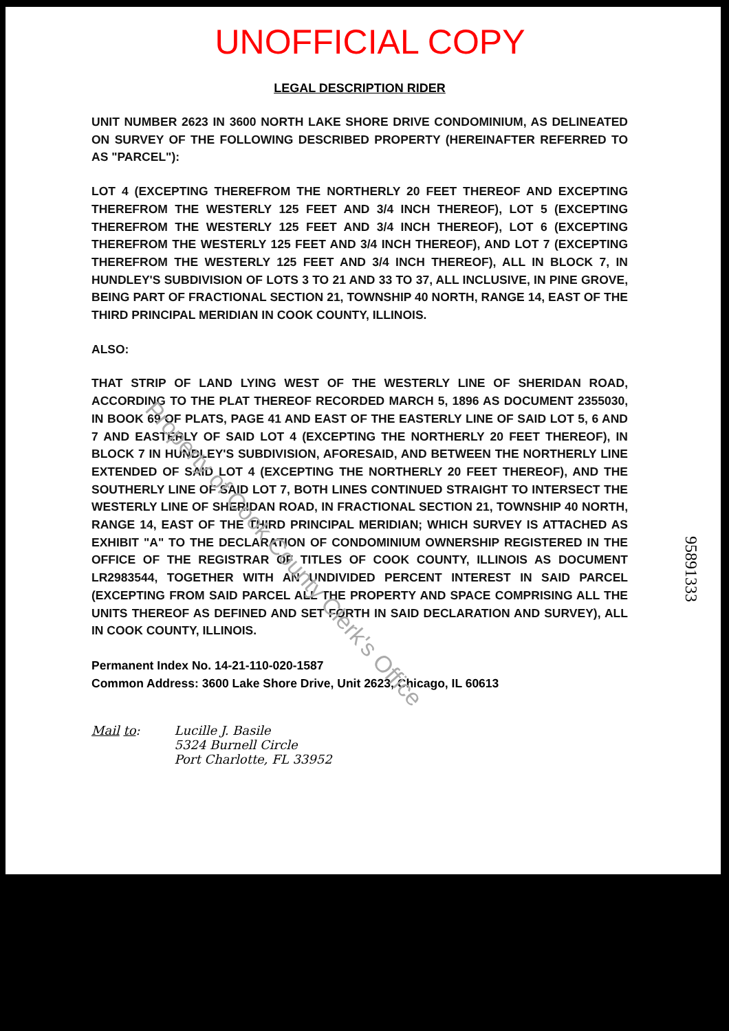Property of Cook County Clerk's Office
95891333
UNOFFICIAL COPY
LEGAL DESCRIPTION RIDER
UNIT NUMBER 2623 IN 3600 NORTH LAKE SHORE DRIVE CONDOMINIUM, AS DELINEATED ON SURVEY OF THE FOLLOWING DESCRIBED PROPERTY (HEREINAFTER REFERRED TO AS "PARCEL"):
LOT 4 (EXCEPTING THEREFROM THE NORTHERLY 20 FEET THEREOF AND EXCEPTING THEREFROM THE WESTERLY 125 FEET AND 3/4 INCH THEREOF), LOT 5 (EXCEPTING THEREFROM THE WESTERLY 125 FEET AND 3/4 INCH THEREOF), LOT 6 (EXCEPTING THEREFROM THE WESTERLY 125 FEET AND 3/4 INCH THEREOF), AND LOT 7 (EXCEPTING THEREFROM THE WESTERLY 125 FEET AND 3/4 INCH THEREOF), ALL IN BLOCK 7, IN HUNDLEY'S SUBDIVISION OF LOTS 3 TO 21 AND 33 TO 37, ALL INCLUSIVE, IN PINE GROVE, BEING PART OF FRACTIONAL SECTION 21, TOWNSHIP 40 NORTH, RANGE 14, EAST OF THE THIRD PRINCIPAL MERIDIAN IN COOK COUNTY, ILLINOIS.
ALSO:
THAT STRIP OF LAND LYING WEST OF THE WESTERLY LINE OF SHERIDAN ROAD, ACCORDING TO THE PLAT THEREOF RECORDED MARCH 5, 1896 AS DOCUMENT 2355030, IN BOOK 69 OF PLATS, PAGE 41 AND EAST OF THE EASTERLY LINE OF SAID LOT 5, 6 AND 7 AND EASTERLY OF SAID LOT 4 (EXCEPTING THE NORTHERLY 20 FEET THEREOF), IN BLOCK 7 IN HUNDLEY'S SUBDIVISION, AFORESAID, AND BETWEEN THE NORTHERLY LINE EXTENDED OF SAID LOT 4 (EXCEPTING THE NORTHERLY 20 FEET THEREOF), AND THE SOUTHERLY LINE OF SAID LOT 7, BOTH LINES CONTINUED STRAIGHT TO INTERSECT THE WESTERLY LINE OF SHERIDAN ROAD, IN FRACTIONAL SECTION 21, TOWNSHIP 40 NORTH, RANGE 14, EAST OF THE THIRD PRINCIPAL MERIDIAN; WHICH SURVEY IS ATTACHED AS EXHIBIT "A" TO THE DECLARATION OF CONDOMINIUM OWNERSHIP REGISTERED IN THE OFFICE OF THE REGISTRAR OF TITLES OF COOK COUNTY, ILLINOIS AS DOCUMENT LR2983544, TOGETHER WITH AN UNDIVIDED PERCENT INTEREST IN SAID PARCEL (EXCEPTING FROM SAID PARCEL ALL THE PROPERTY AND SPACE COMPRISING ALL THE UNITS THEREOF AS DEFINED AND SET FORTH IN SAID DECLARATION AND SURVEY), ALL IN COOK COUNTY, ILLINOIS.
Permanent Index No. 14-21-110-020-1587
Common Address: 3600 Lake Shore Drive, Unit 2623, Chicago, IL 60613
Mail to: Lucille J. Basile
5324 Burnell Circle
Port Charlotte, FL 33952